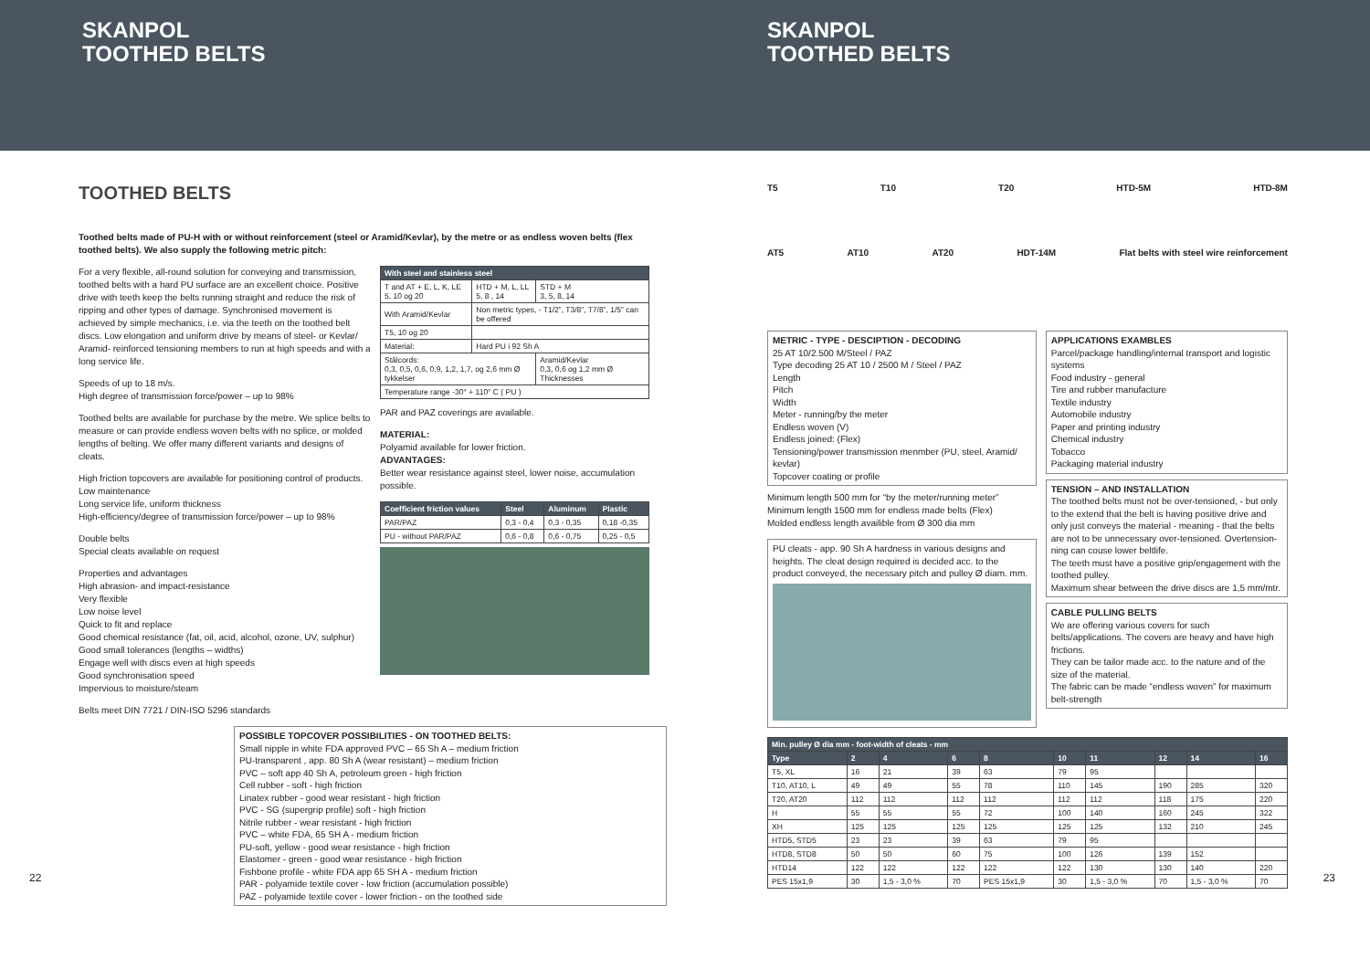SKANPOL
TOOTHED BELTS
TOOTHED BELTS
Toothed belts made of PU-H with or without reinforcement (steel or Aramid/Kevlar), by the metre or as endless woven belts (flex toothed belts). We also supply the following metric pitch:
For a very flexible, all-round solution for conveying and transmission, toothed belts with a hard PU surface are an excellent choice. Positive drive with teeth keep the belts running straight and reduce the risk of ripping and other types of damage. Synchronised movement is achieved by simple mechanics, i.e. via the teeth on the toothed belt discs. Low elongation and uniform drive by means of steel- or Kevlar/ Aramid- reinforced tensioning members to run at high speeds and with a long service life.
Speeds of up to 18 m/s.
High degree of transmission force/power – up to 98%
Toothed belts are available for purchase by the metre. We splice belts to measure or can provide endless woven belts with no splice, or molded lengths of belting. We offer many different variants and designs of cleats.
High friction topcovers are available for positioning control of products.
Low maintenance
Long service life, uniform thickness
High-efficiency/degree of transmission force/power – up to 98%
Double belts
Special cleats available on request
Properties and advantages
High abrasion- and impact-resistance
Very flexible
Low noise level
Quick to fit and replace
Good chemical resistance (fat, oil, acid, alcohol, ozone, UV, sulphur)
Good small tolerances (lengths – widths)
Engage well with discs even at high speeds
Good synchronisation speed
Impervious to moisture/steam
Belts meet DIN 7721 / DIN-ISO 5296 standards
| With steel and stainless steel | | |
| --- | --- | --- |
| T and AT + E, L, K, LE 5, 10 og 20 | HTD + M, L, LL 5, 8 , 14 | STD + M 3, 5, 8, 14 |
| With Aramid/Kevlar | Non metric types, - T1/2”, T3/8”, T7/8”, 1/5” can be offered | |
| T5, 10 og 20 | | |
| Material: | Hard PU i 92 Sh A | |
| Stålcords: 0,3, 0,5, 0,6, 0,9, 1,2, 1,7, og 2,6 mm Ø tykkelser | | Aramid/Kevlar 0,3, 0,6 og 1,2 mm Ø Thicknesses |
| Temperature range -30° + 110° C ( PU ) | | |
PAR and PAZ coverings are available.
MATERIAL:
Polyamid available for lower friction.
ADVANTAGES:
Better wear resistance against steel, lower noise, accumulation possible.
| Coefficient friction values | Steel | Aluminum | Plastic |
| --- | --- | --- | --- |
| PAR/PAZ | 0,3 - 0,4 | 0,3 - 0,35 | 0,18 -0,35 |
| PU - without PAR/PAZ | 0,6 - 0,8 | 0,6 - 0,75 | 0,25 - 0,5 |
POSSIBLE TOPCOVER POSSIBILITIES - ON TOOTHED BELTS:
Small nipple in white FDA approved PVC – 65 Sh A – medium friction
PU-transparent , app. 80 Sh A (wear resistant) – medium friction
PVC – soft app 40 Sh A, petroleum green - high friction
Cell rubber - soft - high friction
Linatex rubber - good wear resistant - high friction
PVC - SG (supergrip profile) soft - high friction
Nitrile rubber - wear resistant - high friction
PVC – white FDA, 65 SH A - medium friction
PU-soft, yellow - good wear resistance - high friction
Elastomer - green - good wear resistance - high friction
Fishbone profile - white FDA app 65 SH A - medium friction
PAR - polyamide textile cover - low friction (accumulation possible)
PAZ - polyamide textile cover - lower friction - on the toothed side
22
SKANPOL
TOOTHED BELTS
T5 T10 T20 HTD-5M HTD-8M
AT5 AT10 AT20 HDT-14M Flat belts with steel wire reinforcement
METRIC - TYPE - DESCIPTION - DECODING
25 AT 10/2.500 M/Steel / PAZ
Type decoding 25 AT 10 / 2500 M / Steel / PAZ
Length
Pitch
Width
Meter - running/by the meter
Endless woven (V)
Endless joined: (Flex)
Tensioning/power transmission menmber (PU, steel, Aramid/ kevlar)
Topcover coating or profile
Minimum length 500 mm for “by the meter/running meter”
Minimum length 1500 mm for endless made belts (Flex)
Molded endless length availible from Ø 300 dia mm
PU cleats - app. 90 Sh A hardness in various designs and heights. The cleat design required is decided acc. to the product conveyed, the necessary pitch and pulley Ø diam. mm.
APPLICATIONS EXAMBLES
Parcel/package handling/internal transport and logistic systems
Food industry - general
Tire and rubber manufacture
Textile industry
Automobile industry
Paper and printing industry
Chemical industry
Tobacco
Packaging material industry
TENSION – AND INSTALLATION
The toothed belts must not be over-tensioned, - but only to the extend that the belt is having positive drive and only just conveys the material - meaning - that the belts are not to be unnecessary over-tensioned. Overtension-ning can couse lower beltlife.
The teeth must have a positive grip/engagement with the toothed pulley.
Maximum shear between the drive discs are 1,5 mm/mtr.
CABLE PULLING BELTS
We are offering various covers for such belts/applications. The covers are heavy and have high frictions.
They can be tailor made acc. to the nature and of the size of the material.
The fabric can be made “endless woven” for maximum belt-strength
| Min. pulley Ø dia mm - foot-width of cleats - mm | | | | | | | | | |
| --- | --- | --- | --- | --- | --- | --- | --- | --- | --- |
| Type | 2 | 4 | 6 | 8 | 10 | 11 | 12 | 14 | 16 |
| T5, XL | 16 | 21 | 39 | 63 | 79 | 95 | | | |
| T10, AT10, L | 49 | 49 | 55 | 78 | 110 | 145 | 190 | 285 | 320 |
| T20, AT20 | 112 | 112 | 112 | 112 | 112 | 112 | 118 | 175 | 220 |
| H | 55 | 55 | 55 | 72 | 100 | 140 | 160 | 245 | 322 |
| XH | 125 | 125 | 125 | 125 | 125 | 125 | 132 | 210 | 245 |
| HTD5, STD5 | 23 | 23 | 39 | 63 | 79 | 95 | | | |
| HTD8, STD8 | 50 | 50 | 60 | 75 | 100 | 126 | 139 | 152 | |
| HTD14 | 122 | 122 | 122 | 122 | 122 | 130 | 130 | 140 | 220 |
| PES 15x1,9 | 30 | 1,5 - 3,0 % | 70 | PES 15x1,9 | 30 | 1,5 - 3,0 % | 70 | 1,5 - 3,0 % | 70 |
23